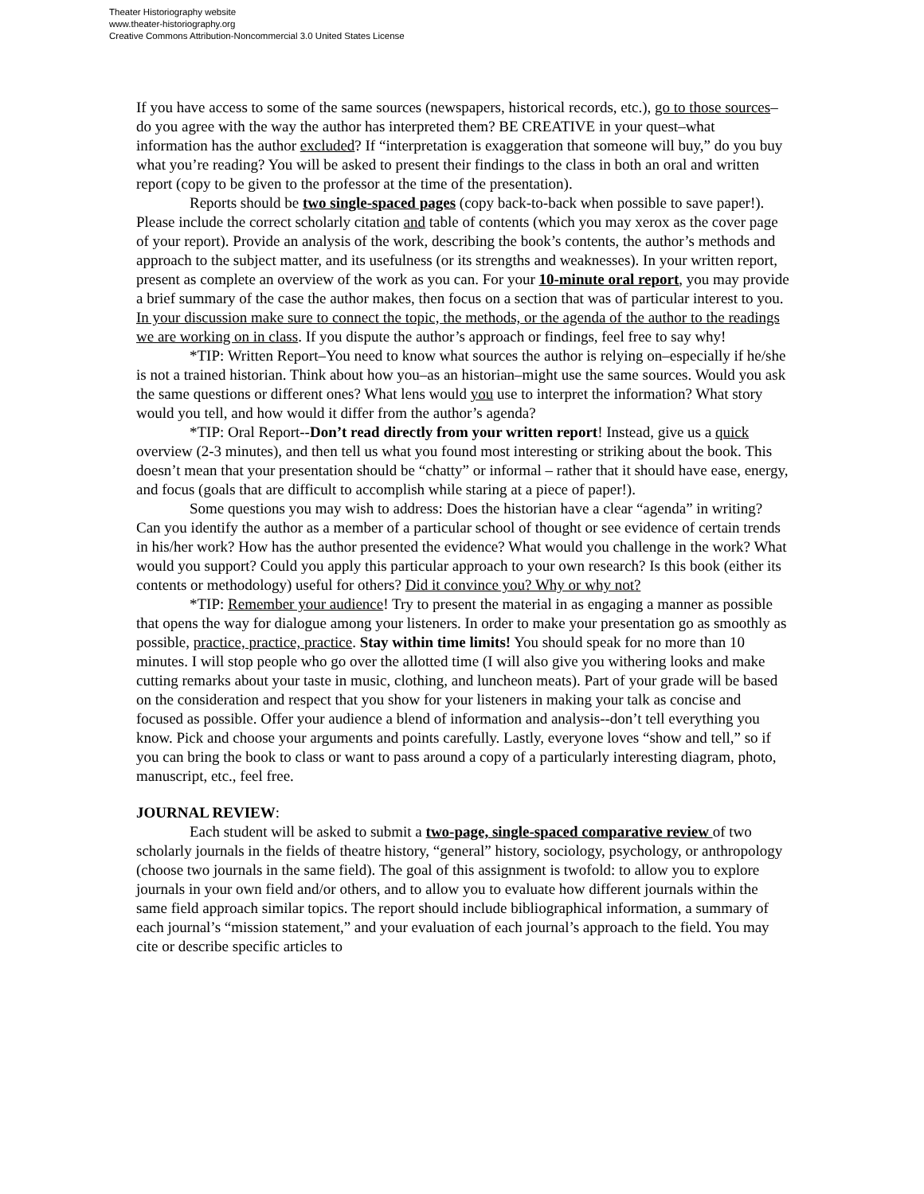Theater Historiography website
www.theater-historiography.org
Creative Commons Attribution-Noncommercial 3.0 United States License
If you have access to some of the same sources (newspapers, historical records, etc.), go to those sources–do you agree with the way the author has interpreted them? BE CREATIVE in your quest–what information has the author excluded? If “interpretation is exaggeration that someone will buy,” do you buy what you’re reading? You will be asked to present their findings to the class in both an oral and written report (copy to be given to the professor at the time of the presentation).
Reports should be two single-spaced pages (copy back-to-back when possible to save paper!). Please include the correct scholarly citation and table of contents (which you may xerox as the cover page of your report). Provide an analysis of the work, describing the book’s contents, the author’s methods and approach to the subject matter, and its usefulness (or its strengths and weaknesses). In your written report, present as complete an overview of the work as you can. For your 10-minute oral report, you may provide a brief summary of the case the author makes, then focus on a section that was of particular interest to you. In your discussion make sure to connect the topic, the methods, or the agenda of the author to the readings we are working on in class. If you dispute the author’s approach or findings, feel free to say why!
*TIP: Written Report–You need to know what sources the author is relying on–especially if he/she is not a trained historian. Think about how you–as an historian–might use the same sources. Would you ask the same questions or different ones? What lens would you use to interpret the information? What story would you tell, and how would it differ from the author’s agenda?
*TIP: Oral Report--Don’t read directly from your written report! Instead, give us a quick overview (2-3 minutes), and then tell us what you found most interesting or striking about the book. This doesn’t mean that your presentation should be “chatty” or informal – rather that it should have ease, energy, and focus (goals that are difficult to accomplish while staring at a piece of paper!).
Some questions you may wish to address: Does the historian have a clear “agenda” in writing? Can you identify the author as a member of a particular school of thought or see evidence of certain trends in his/her work? How has the author presented the evidence? What would you challenge in the work? What would you support? Could you apply this particular approach to your own research? Is this book (either its contents or methodology) useful for others? Did it convince you? Why or why not?
*TIP: Remember your audience! Try to present the material in as engaging a manner as possible that opens the way for dialogue among your listeners. In order to make your presentation go as smoothly as possible, practice, practice, practice. Stay within time limits! You should speak for no more than 10 minutes. I will stop people who go over the allotted time (I will also give you withering looks and make cutting remarks about your taste in music, clothing, and luncheon meats). Part of your grade will be based on the consideration and respect that you show for your listeners in making your talk as concise and focused as possible. Offer your audience a blend of information and analysis--don’t tell everything you know. Pick and choose your arguments and points carefully. Lastly, everyone loves “show and tell,” so if you can bring the book to class or want to pass around a copy of a particularly interesting diagram, photo, manuscript, etc., feel free.
JOURNAL REVIEW:
Each student will be asked to submit a two-page, single-spaced comparative review of two scholarly journals in the fields of theatre history, “general” history, sociology, psychology, or anthropology (choose two journals in the same field). The goal of this assignment is twofold: to allow you to explore journals in your own field and/or others, and to allow you to evaluate how different journals within the same field approach similar topics. The report should include bibliographical information, a summary of each journal’s “mission statement,” and your evaluation of each journal’s approach to the field. You may cite or describe specific articles to